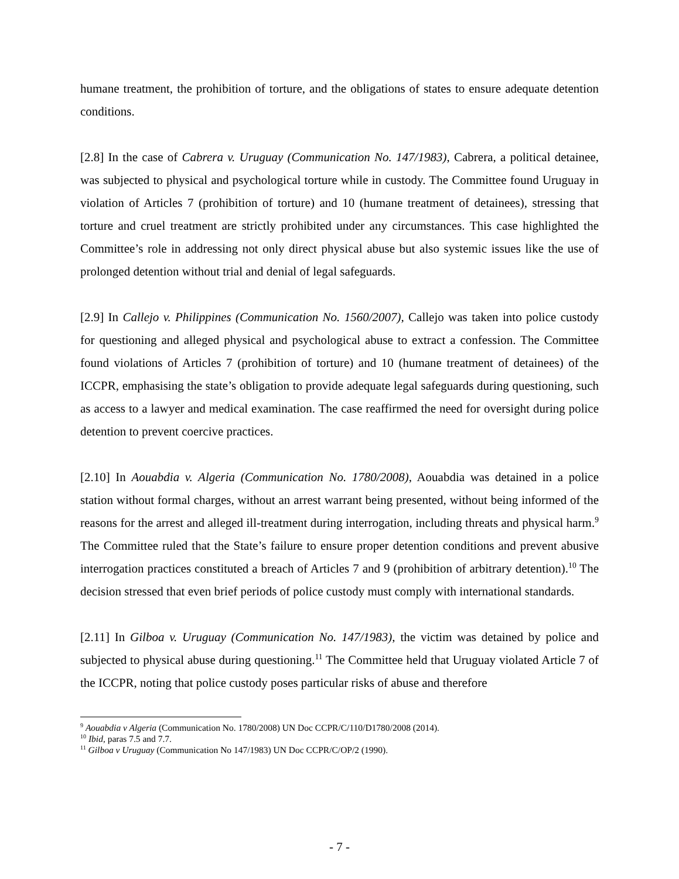humane treatment, the prohibition of torture, and the obligations of states to ensure adequate detention conditions.
[2.8] In the case of Cabrera v. Uruguay (Communication No. 147/1983), Cabrera, a political detainee, was subjected to physical and psychological torture while in custody. The Committee found Uruguay in violation of Articles 7 (prohibition of torture) and 10 (humane treatment of detainees), stressing that torture and cruel treatment are strictly prohibited under any circumstances. This case highlighted the Committee’s role in addressing not only direct physical abuse but also systemic issues like the use of prolonged detention without trial and denial of legal safeguards.
[2.9] In Callejo v. Philippines (Communication No. 1560/2007), Callejo was taken into police custody for questioning and alleged physical and psychological abuse to extract a confession. The Committee found violations of Articles 7 (prohibition of torture) and 10 (humane treatment of detainees) of the ICCPR, emphasising the state’s obligation to provide adequate legal safeguards during questioning, such as access to a lawyer and medical examination. The case reaffirmed the need for oversight during police detention to prevent coercive practices.
[2.10] In Aouabdia v. Algeria (Communication No. 1780/2008), Aouabdia was detained in a police station without formal charges, without an arrest warrant being presented, without being informed of the reasons for the arrest and alleged ill-treatment during interrogation, including threats and physical harm.<sup>9</sup> The Committee ruled that the State’s failure to ensure proper detention conditions and prevent abusive interrogation practices constituted a breach of Articles 7 and 9 (prohibition of arbitrary detention).<sup>10</sup> The decision stressed that even brief periods of police custody must comply with international standards.
[2.11] In Gilboa v. Uruguay (Communication No. 147/1983), the victim was detained by police and subjected to physical abuse during questioning.<sup>11</sup> The Committee held that Uruguay violated Article 7 of the ICCPR, noting that police custody poses particular risks of abuse and therefore
<sup>9</sup> Aouabdia v Algeria (Communication No. 1780/2008) UN Doc CCPR/C/110/D1780/2008 (2014).
<sup>10</sup> Ibid, paras 7.5 and 7.7.
<sup>11</sup> Gilboa v Uruguay (Communication No 147/1983) UN Doc CCPR/C/OP/2 (1990).
- 7 -